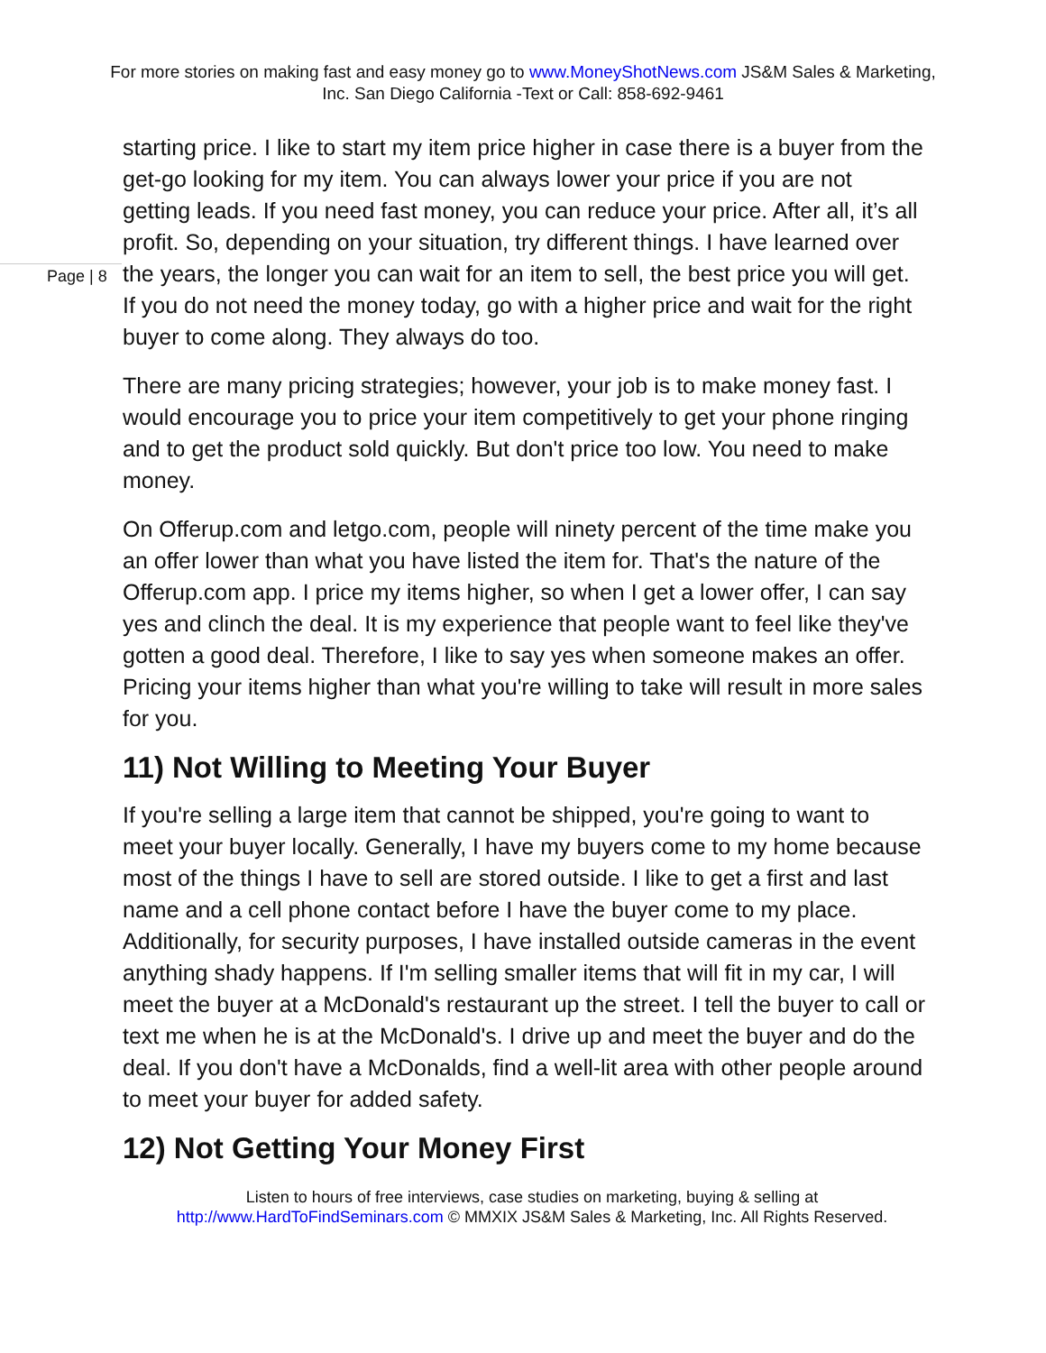For more stories on making fast and easy money go to www.MoneyShotNews.com JS&M Sales & Marketing, Inc. San Diego California -Text or Call: 858-692-9461
Page | 8
starting price. I like to start my item price higher in case there is a buyer from the get-go looking for my item. You can always lower your price if you are not getting leads. If you need fast money, you can reduce your price. After all, it’s all profit. So, depending on your situation, try different things. I have learned over the years, the longer you can wait for an item to sell, the best price you will get. If you do not need the money today, go with a higher price and wait for the right buyer to come along. They always do too.
There are many pricing strategies; however, your job is to make money fast. I would encourage you to price your item competitively to get your phone ringing and to get the product sold quickly. But don't price too low. You need to make money.
On Offerup.com and letgo.com, people will ninety percent of the time make you an offer lower than what you have listed the item for. That's the nature of the Offerup.com app. I price my items higher, so when I get a lower offer, I can say yes and clinch the deal. It is my experience that people want to feel like they've gotten a good deal. Therefore, I like to say yes when someone makes an offer. Pricing your items higher than what you're willing to take will result in more sales for you.
11) Not Willing to Meeting Your Buyer
If you're selling a large item that cannot be shipped, you're going to want to meet your buyer locally. Generally, I have my buyers come to my home because most of the things I have to sell are stored outside. I like to get a first and last name and a cell phone contact before I have the buyer come to my place. Additionally, for security purposes, I have installed outside cameras in the event anything shady happens. If I'm selling smaller items that will fit in my car, I will meet the buyer at a McDonald's restaurant up the street. I tell the buyer to call or text me when he is at the McDonald's. I drive up and meet the buyer and do the deal. If you don't have a McDonalds, find a well-lit area with other people around to meet your buyer for added safety.
12) Not Getting Your Money First
Listen to hours of free interviews, case studies on marketing, buying & selling at http://www.HardToFindSeminars.com © MMXIX JS&M Sales & Marketing, Inc. All Rights Reserved.